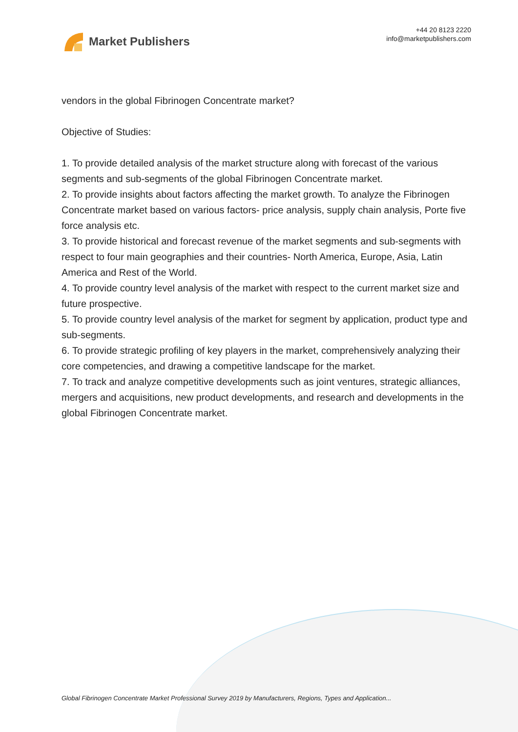Market Publishers
+44 20 8123 2220
info@marketpublishers.com
vendors in the global Fibrinogen Concentrate market?
Objective of Studies:
1. To provide detailed analysis of the market structure along with forecast of the various segments and sub-segments of the global Fibrinogen Concentrate market.
2. To provide insights about factors affecting the market growth. To analyze the Fibrinogen Concentrate market based on various factors- price analysis, supply chain analysis, Porte five force analysis etc.
3. To provide historical and forecast revenue of the market segments and sub-segments with respect to four main geographies and their countries- North America, Europe, Asia, Latin America and Rest of the World.
4. To provide country level analysis of the market with respect to the current market size and future prospective.
5. To provide country level analysis of the market for segment by application, product type and sub-segments.
6. To provide strategic profiling of key players in the market, comprehensively analyzing their core competencies, and drawing a competitive landscape for the market.
7. To track and analyze competitive developments such as joint ventures, strategic alliances, mergers and acquisitions, new product developments, and research and developments in the global Fibrinogen Concentrate market.
Global Fibrinogen Concentrate Market Professional Survey 2019 by Manufacturers, Regions, Types and Application...